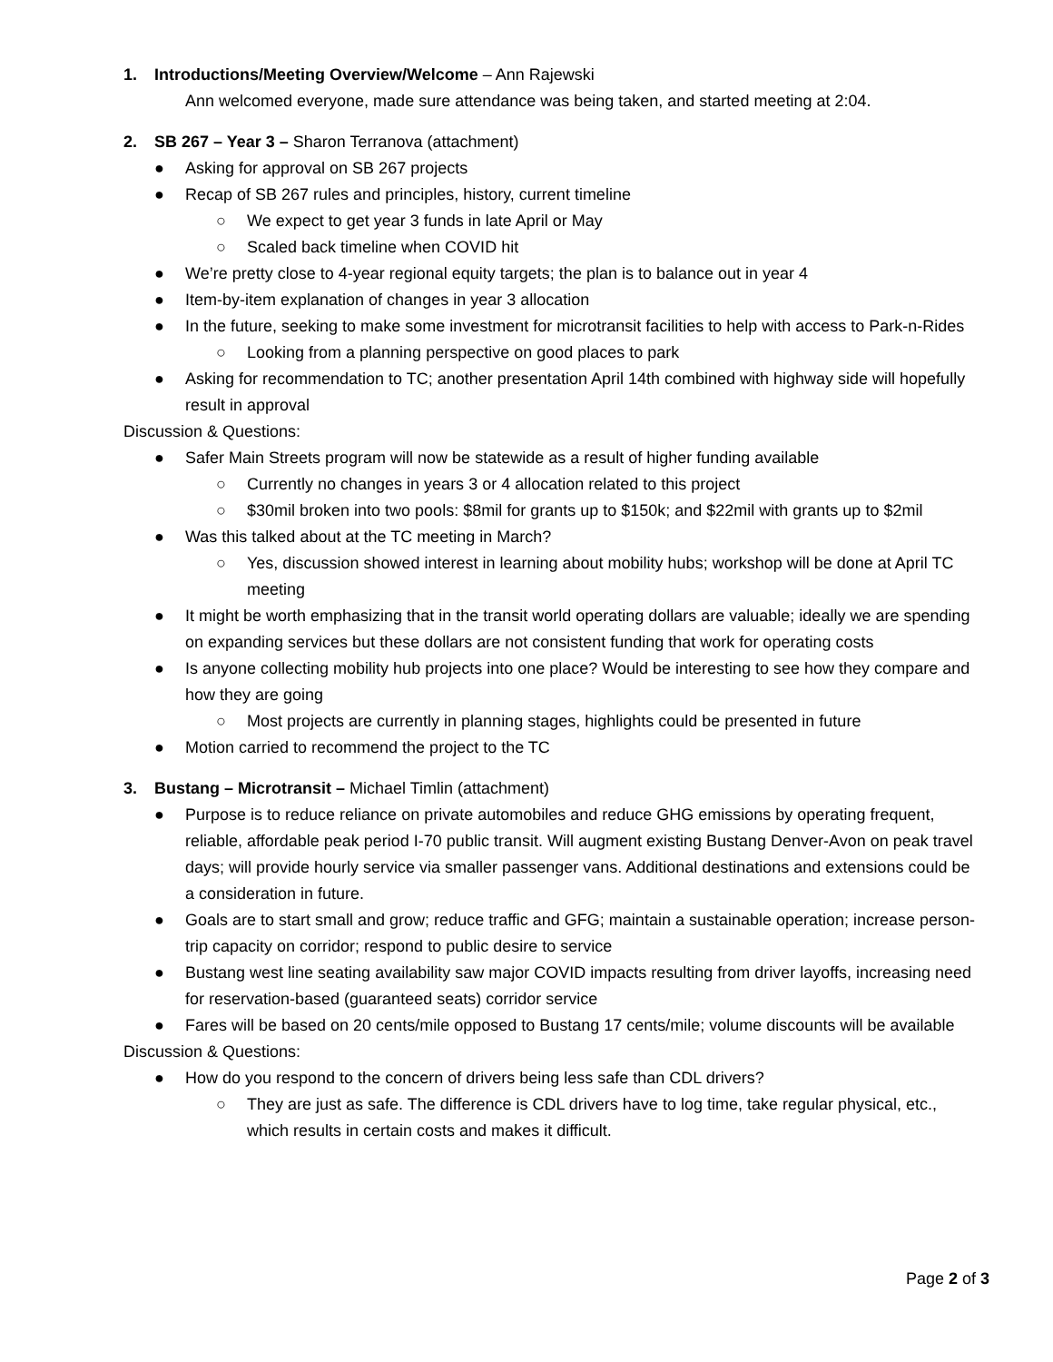1. Introductions/Meeting Overview/Welcome – Ann Rajewski
Ann welcomed everyone, made sure attendance was being taken, and started meeting at 2:04.
2. SB 267 – Year 3 – Sharon Terranova (attachment)
● Asking for approval on SB 267 projects
● Recap of SB 267 rules and principles, history, current timeline
○ We expect to get year 3 funds in late April or May
○ Scaled back timeline when COVID hit
● We’re pretty close to 4-year regional equity targets; the plan is to balance out in year 4
● Item-by-item explanation of changes in year 3 allocation
● In the future, seeking to make some investment for microtransit facilities to help with access to Park-n-Rides
○ Looking from a planning perspective on good places to park
● Asking for recommendation to TC; another presentation April 14th combined with highway side will hopefully result in approval
Discussion & Questions:
● Safer Main Streets program will now be statewide as a result of higher funding available
○ Currently no changes in years 3 or 4 allocation related to this project
○ $30mil broken into two pools: $8mil for grants up to $150k; and $22mil with grants up to $2mil
● Was this talked about at the TC meeting in March?
○ Yes, discussion showed interest in learning about mobility hubs; workshop will be done at April TC meeting
● It might be worth emphasizing that in the transit world operating dollars are valuable; ideally we are spending on expanding services but these dollars are not consistent funding that work for operating costs
● Is anyone collecting mobility hub projects into one place? Would be interesting to see how they compare and how they are going
○ Most projects are currently in planning stages, highlights could be presented in future
● Motion carried to recommend the project to the TC
3. Bustang – Microtransit – Michael Timlin (attachment)
● Purpose is to reduce reliance on private automobiles and reduce GHG emissions by operating frequent, reliable, affordable peak period I-70 public transit. Will augment existing Bustang Denver-Avon on peak travel days; will provide hourly service via smaller passenger vans. Additional destinations and extensions could be a consideration in future.
● Goals are to start small and grow; reduce traffic and GFG; maintain a sustainable operation; increase person-trip capacity on corridor; respond to public desire to service
● Bustang west line seating availability saw major COVID impacts resulting from driver layoffs, increasing need for reservation-based (guaranteed seats) corridor service
● Fares will be based on 20 cents/mile opposed to Bustang 17 cents/mile; volume discounts will be available
Discussion & Questions:
● How do you respond to the concern of drivers being less safe than CDL drivers?
○ They are just as safe. The difference is CDL drivers have to log time, take regular physical, etc., which results in certain costs and makes it difficult.
Page 2 of 3